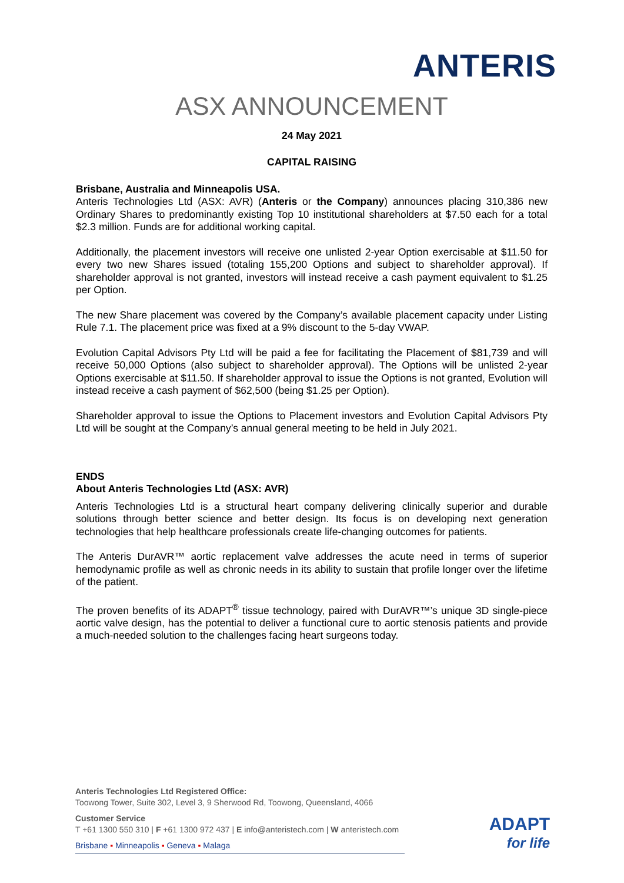ANTERIS
ASX ANNOUNCEMENT
24 May 2021
CAPITAL RAISING
Brisbane, Australia and Minneapolis USA.
Anteris Technologies Ltd (ASX: AVR) (Anteris or the Company) announces placing 310,386 new Ordinary Shares to predominantly existing Top 10 institutional shareholders at $7.50 each for a total $2.3 million. Funds are for additional working capital.
Additionally, the placement investors will receive one unlisted 2-year Option exercisable at $11.50 for every two new Shares issued (totaling 155,200 Options and subject to shareholder approval). If shareholder approval is not granted, investors will instead receive a cash payment equivalent to $1.25 per Option.
The new Share placement was covered by the Company’s available placement capacity under Listing Rule 7.1. The placement price was fixed at a 9% discount to the 5-day VWAP.
Evolution Capital Advisors Pty Ltd will be paid a fee for facilitating the Placement of $81,739 and will receive 50,000 Options (also subject to shareholder approval). The Options will be unlisted 2-year Options exercisable at $11.50. If shareholder approval to issue the Options is not granted, Evolution will instead receive a cash payment of $62,500 (being $1.25 per Option).
Shareholder approval to issue the Options to Placement investors and Evolution Capital Advisors Pty Ltd will be sought at the Company’s annual general meeting to be held in July 2021.
ENDS
About Anteris Technologies Ltd (ASX: AVR)
Anteris Technologies Ltd is a structural heart company delivering clinically superior and durable solutions through better science and better design. Its focus is on developing next generation technologies that help healthcare professionals create life-changing outcomes for patients.
The Anteris DurAVR™ aortic replacement valve addresses the acute need in terms of superior hemodynamic profile as well as chronic needs in its ability to sustain that profile longer over the lifetime of the patient.
The proven benefits of its ADAPT<sup>®</sup> tissue technology, paired with DurAVR™’s unique 3D single-piece aortic valve design, has the potential to deliver a functional cure to aortic stenosis patients and provide a much-needed solution to the challenges facing heart surgeons today.
Anteris Technologies Ltd Registered Office:
Toowong Tower, Suite 302, Level 3, 9 Sherwood Rd, Toowong, Queensland, 4066
Customer Service
T +61 1300 550 310 | F +61 1300 972 437 | E info@anteristech.com | W anteristech.com
Brisbane ▪ Minneapolis ▪ Geneva ▪ Malaga
ADAPT
for life